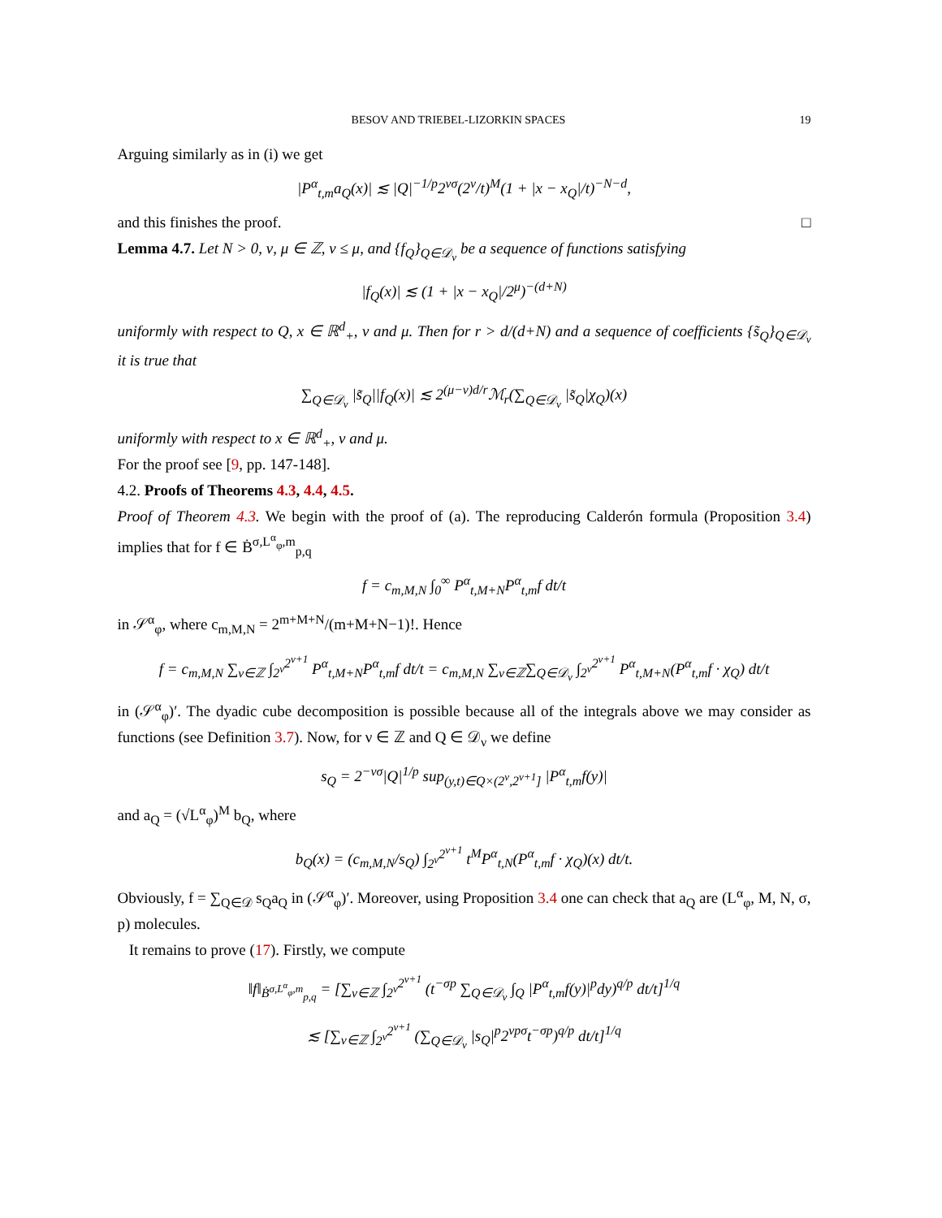BESOV AND TRIEBEL-LIZORKIN SPACES 19
Arguing similarly as in (i) we get
|P<sup>α</sup><sub>t,m</sub>a<sub>Q</sub>(x)| ≲ |Q|<sup>−1/p</sup>2<sup>νσ</sup>(2<sup>ν</sup>/t)<sup>M</sup>(1 + |x − x<sub>Q</sub>|/t)<sup>−N−d</sup>,
and this finishes the proof. □
Lemma 4.7. Let N > 0, ν, μ ∈ ℤ, ν ≤ μ, and {f<sub>Q</sub>}<sub>Q∈𝒟<sub>ν</sub></sub> be a sequence of functions satisfying
|f<sub>Q</sub>(x)| ≲ (1 + |x − x<sub>Q</sub>|/2<sup>μ</sup>)<sup>−(d+N)</sup>
uniformly with respect to Q, x ∈ ℝ<sup>d</sup><sub>+</sub>, ν and μ. Then for r > d/(d+N) and a sequence of coefficients {s̃<sub>Q</sub>}<sub>Q∈𝒟<sub>ν</sub></sub> it is true that
∑<sub>Q∈𝒟<sub>ν</sub></sub> |s̃<sub>Q</sub>||f<sub>Q</sub>(x)| ≲ 2<sup>(μ−ν)d/r</sup>ℳ<sub>r</sub>(∑<sub>Q∈𝒟<sub>ν</sub></sub> |s̃<sub>Q</sub>|χ<sub>Q</sub>)(x)
uniformly with respect to x ∈ ℝ<sup>d</sup><sub>+</sub>, ν and μ.
For the proof see [9, pp. 147-148].
4.2. Proofs of Theorems 4.3, 4.4, 4.5.
Proof of Theorem 4.3. We begin with the proof of (a). The reproducing Calderón formula (Proposition 3.4) implies that for f ∈ Ḃ<sup>σ,L<sup>α</sup><sub>φ</sub>,m</sup><sub>p,q</sub>
f = c<sub>m,M,N</sub> ∫<sub>0</sub><sup>∞</sup> P<sup>α</sup><sub>t,M+N</sub>P<sup>α</sup><sub>t,m</sub>f dt/t
in 𝒮<sup>α</sup><sub>φ</sub>, where c<sub>m,M,N</sub> = 2<sup>m+M+N</sup>/(m+M+N−1)!. Hence
f = c<sub>m,M,N</sub> ∑<sub>ν∈ℤ</sub> ∫<sub>2<sup>ν</sup></sub><sup>2<sup>ν+1</sup></sup> P<sup>α</sup><sub>t,M+N</sub>P<sup>α</sup><sub>t,m</sub>f dt/t = c<sub>m,M,N</sub> ∑<sub>ν∈ℤ</sub>∑<sub>Q∈𝒟<sub>ν</sub></sub> ∫<sub>2<sup>ν</sup></sub><sup>2<sup>ν+1</sup></sup> P<sup>α</sup><sub>t,M+N</sub>(P<sup>α</sup><sub>t,m</sub>f · χ<sub>Q</sub>) dt/t
in (𝒮<sup>α</sup><sub>φ</sub>)′. The dyadic cube decomposition is possible because all of the integrals above we may consider as functions (see Definition 3.7). Now, for ν ∈ ℤ and Q ∈ 𝒟<sub>ν</sub> we define
s<sub>Q</sub> = 2<sup>−νσ</sup>|Q|<sup>1/p</sup> sup<sub>(y,t)∈Q×(2<sup>ν</sup>,2<sup>ν+1</sup>]</sub> |P<sup>α</sup><sub>t,m</sub>f(y)|
and a<sub>Q</sub> = (√L<sup>α</sup><sub>φ</sub>)<sup>M</sup> b<sub>Q</sub>, where
b<sub>Q</sub>(x) = (c<sub>m,M,N</sub>/s<sub>Q</sub>) ∫<sub>2<sup>ν</sup></sub><sup>2<sup>ν+1</sup></sup> t<sup>M</sup>P<sup>α</sup><sub>t,N</sub>(P<sup>α</sup><sub>t,m</sub>f · χ<sub>Q</sub>)(x) dt/t.
Obviously, f = ∑<sub>Q∈𝒟</sub> s<sub>Q</sub>a<sub>Q</sub> in (𝒮<sup>α</sup><sub>φ</sub>)′. Moreover, using Proposition 3.4 one can check that a<sub>Q</sub> are (L<sup>α</sup><sub>φ</sub>, M, N, σ, p) molecules.
It remains to prove (17). Firstly, we compute
‖f‖<sub>Ḃ<sup>σ,L<sup>α</sup><sub>φ</sub>,m</sup><sub>p,q</sub></sub> = [∑<sub>ν∈ℤ</sub> ∫<sub>2<sup>ν</sup></sub><sup>2<sup>ν+1</sup></sup> (t<sup>−σp</sup> ∑<sub>Q∈𝒟<sub>ν</sub></sub> ∫<sub>Q</sub> |P<sup>α</sup><sub>t,m</sub>f(y)|<sup>p</sup>dy)<sup>q/p</sup> dt/t]<sup>1/q</sup>
≲ [∑<sub>ν∈ℤ</sub> ∫<sub>2<sup>ν</sup></sub><sup>2<sup>ν+1</sup></sup> (∑<sub>Q∈𝒟<sub>ν</sub></sub> |s<sub>Q</sub>|<sup>p</sup>2<sup>νpσ</sup>t<sup>−σp</sup>)<sup>q/p</sup> dt/t]<sup>1/q</sup>